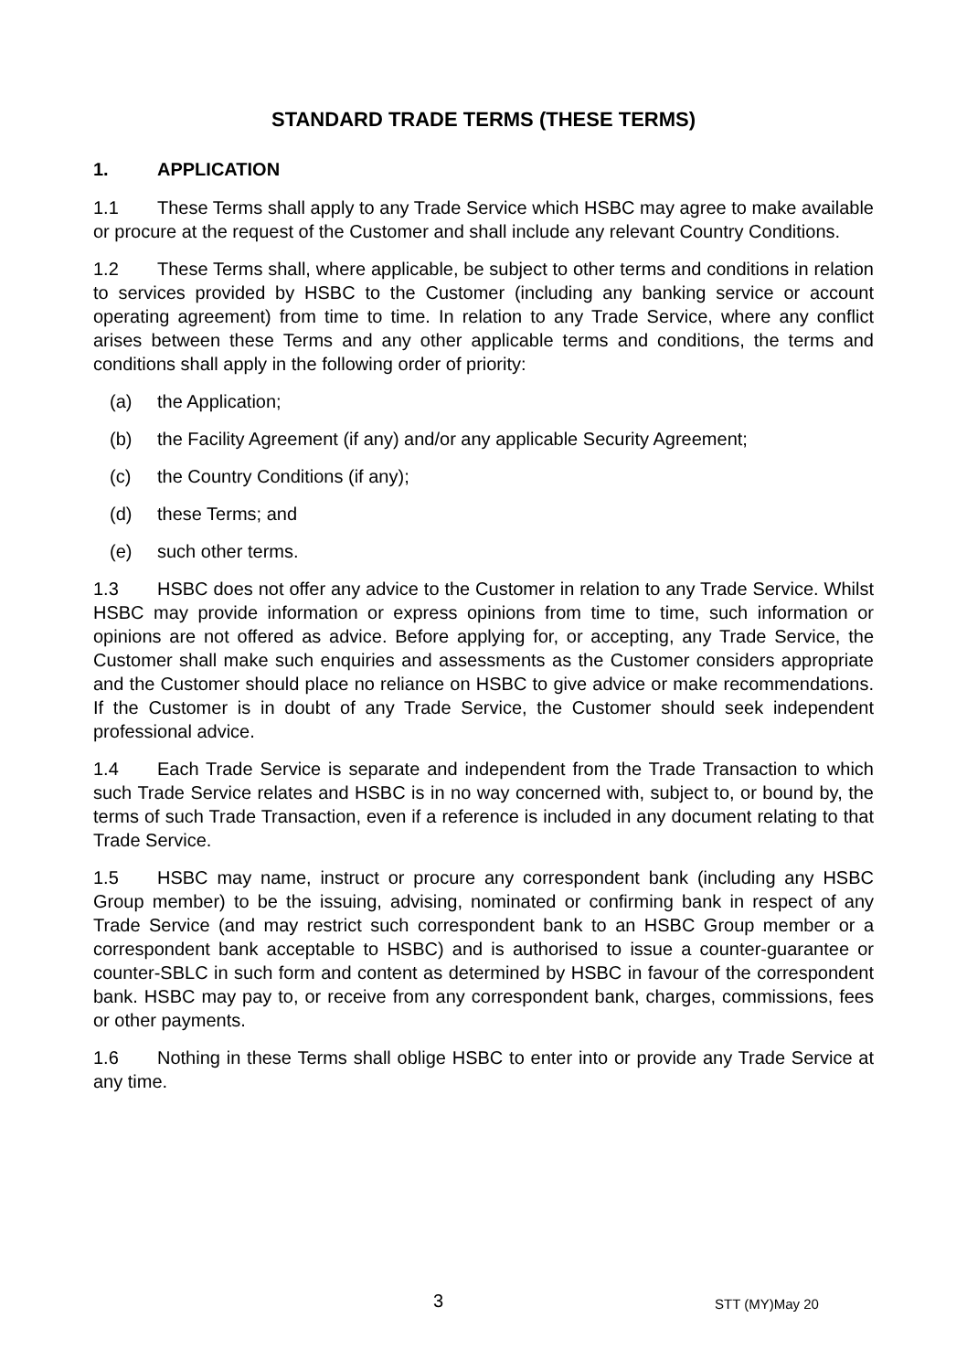STANDARD TRADE TERMS (THESE TERMS)
1. APPLICATION
1.1 These Terms shall apply to any Trade Service which HSBC may agree to make available or procure at the request of the Customer and shall include any relevant Country Conditions.
1.2 These Terms shall, where applicable, be subject to other terms and conditions in relation to services provided by HSBC to the Customer (including any banking service or account operating agreement) from time to time. In relation to any Trade Service, where any conflict arises between these Terms and any other applicable terms and conditions, the terms and conditions shall apply in the following order of priority:
(a) the Application;
(b) the Facility Agreement (if any) and/or any applicable Security Agreement;
(c) the Country Conditions (if any);
(d) these Terms; and
(e) such other terms.
1.3 HSBC does not offer any advice to the Customer in relation to any Trade Service. Whilst HSBC may provide information or express opinions from time to time, such information or opinions are not offered as advice. Before applying for, or accepting, any Trade Service, the Customer shall make such enquiries and assessments as the Customer considers appropriate and the Customer should place no reliance on HSBC to give advice or make recommendations. If the Customer is in doubt of any Trade Service, the Customer should seek independent professional advice.
1.4 Each Trade Service is separate and independent from the Trade Transaction to which such Trade Service relates and HSBC is in no way concerned with, subject to, or bound by, the terms of such Trade Transaction, even if a reference is included in any document relating to that Trade Service.
1.5 HSBC may name, instruct or procure any correspondent bank (including any HSBC Group member) to be the issuing, advising, nominated or confirming bank in respect of any Trade Service (and may restrict such correspondent bank to an HSBC Group member or a correspondent bank acceptable to HSBC) and is authorised to issue a counter-guarantee or counter-SBLC in such form and content as determined by HSBC in favour of the correspondent bank. HSBC may pay to, or receive from any correspondent bank, charges, commissions, fees or other payments.
1.6 Nothing in these Terms shall oblige HSBC to enter into or provide any Trade Service at any time.
3 STT (MY)May 20